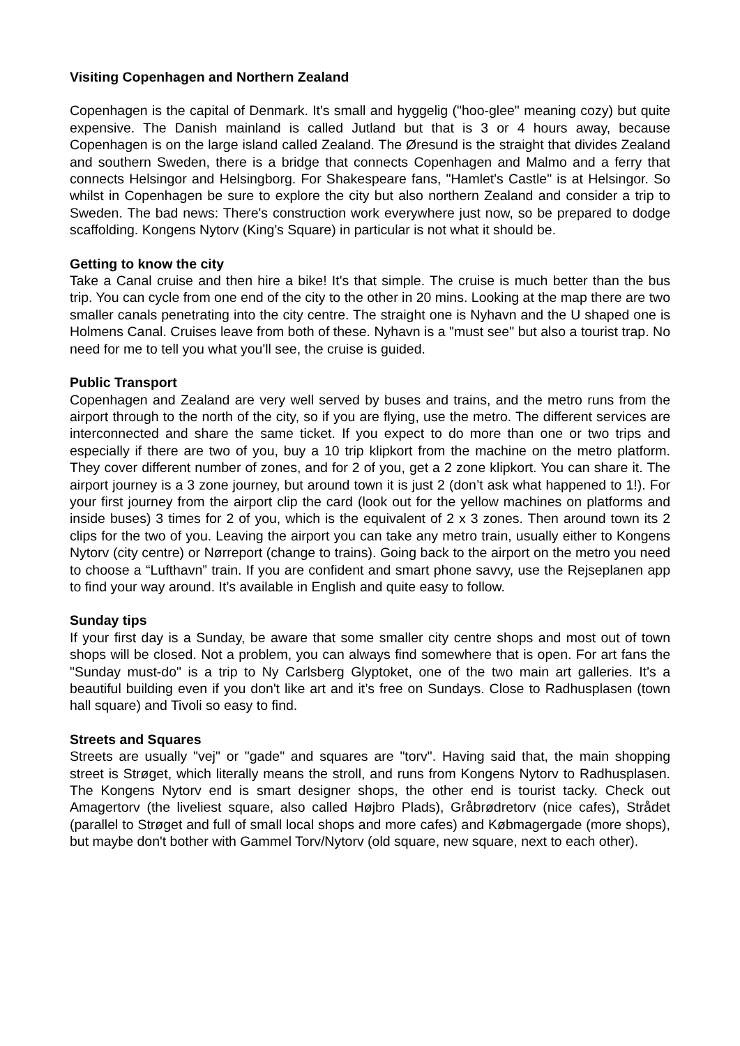Visiting Copenhagen and Northern Zealand
Copenhagen is the capital of Denmark. It's small and hyggelig ("hoo-glee" meaning cozy) but quite expensive. The Danish mainland is called Jutland but that is 3 or 4 hours away, because Copenhagen is on the large island called Zealand. The Øresund is the straight that divides Zealand and southern Sweden, there is a bridge that connects Copenhagen and Malmo and a ferry that connects Helsingor and Helsingborg. For Shakespeare fans, "Hamlet's Castle" is at Helsingor. So whilst in Copenhagen be sure to explore the city but also northern Zealand and consider a trip to Sweden. The bad news: There's construction work everywhere just now, so be prepared to dodge scaffolding. Kongens Nytorv (King's Square) in particular is not what it should be.
Getting to know the city
Take a Canal cruise and then hire a bike! It's that simple. The cruise is much better than the bus trip. You can cycle from one end of the city to the other in 20 mins. Looking at the map there are two smaller canals penetrating into the city centre. The straight one is Nyhavn and the U shaped one is Holmens Canal. Cruises leave from both of these. Nyhavn is a "must see" but also a tourist trap. No need for me to tell you what you'll see, the cruise is guided.
Public Transport
Copenhagen and Zealand are very well served by buses and trains, and the metro runs from the airport through to the north of the city, so if you are flying, use the metro. The different services are interconnected and share the same ticket. If you expect to do more than one or two trips and especially if there are two of you, buy a 10 trip klipkort from the machine on the metro platform. They cover different number of zones, and for 2 of you, get a 2 zone klipkort. You can share it. The airport journey is a 3 zone journey, but around town it is just 2 (don’t ask what happened to 1!). For your first journey from the airport clip the card (look out for the yellow machines on platforms and inside buses) 3 times for 2 of you, which is the equivalent of 2 x 3 zones. Then around town its 2 clips for the two of you. Leaving the airport you can take any metro train, usually either to Kongens Nytorv (city centre) or Nørreport (change to trains). Going back to the airport on the metro you need to choose a “Lufthavn” train. If you are confident and smart phone savvy, use the Rejseplanen app to find your way around. It’s available in English and quite easy to follow.
Sunday tips
If your first day is a Sunday, be aware that some smaller city centre shops and most out of town shops will be closed. Not a problem, you can always find somewhere that is open. For art fans the "Sunday must-do" is a trip to Ny Carlsberg Glyptoket, one of the two main art galleries. It's a beautiful building even if you don't like art and it’s free on Sundays. Close to Radhusplasen (town hall square) and Tivoli so easy to find.
Streets and Squares
Streets are usually "vej" or "gade" and squares are "torv". Having said that, the main shopping street is Strøget, which literally means the stroll, and runs from Kongens Nytorv to Radhusplasen. The Kongens Nytorv end is smart designer shops, the other end is tourist tacky. Check out Amagertorv (the liveliest square, also called Højbro Plads), Gråbrødretorv (nice cafes), Strådet (parallel to Strøget and full of small local shops and more cafes) and Købmagergade (more shops), but maybe don't bother with Gammel Torv/Nytorv (old square, new square, next to each other).